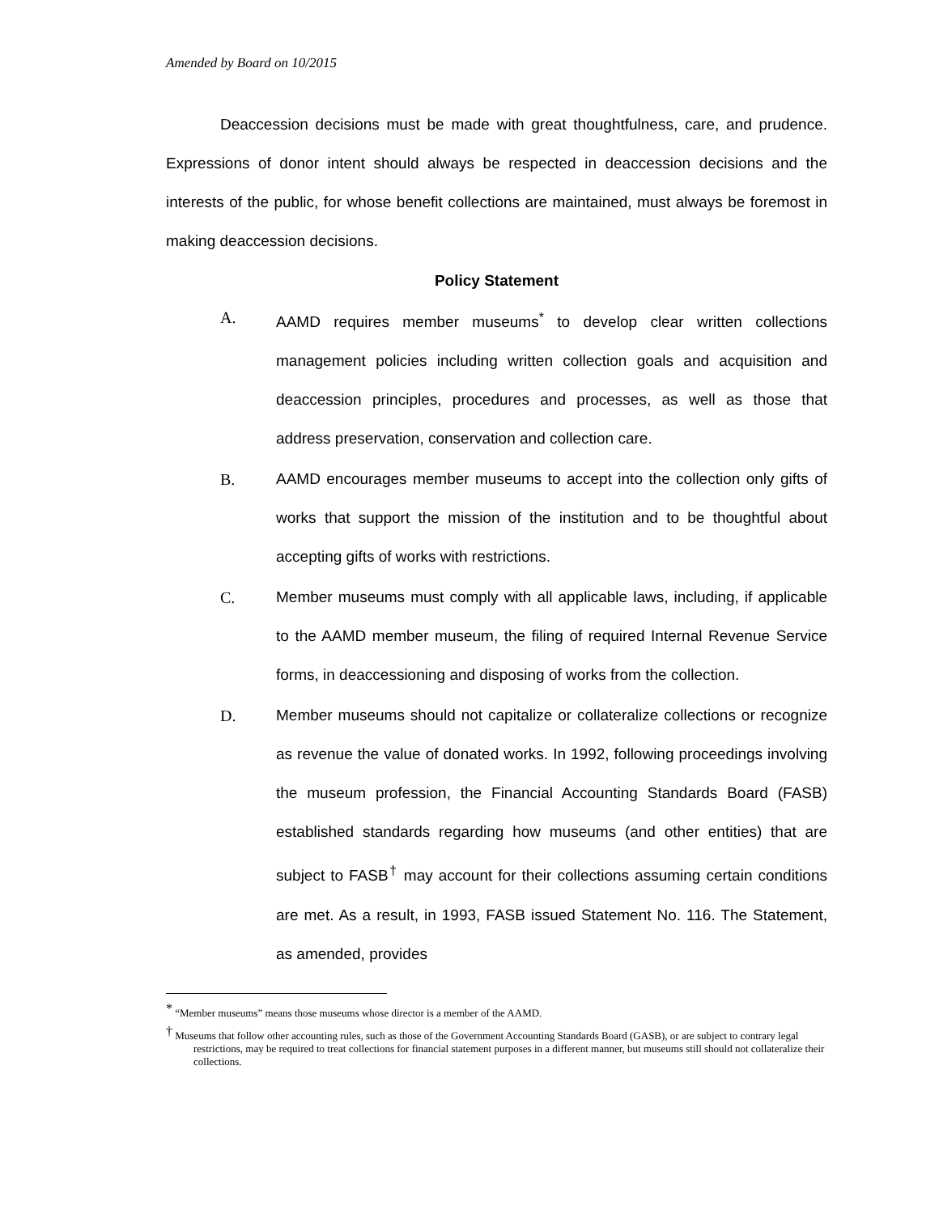Amended by Board on 10/2015
Deaccession decisions must be made with great thoughtfulness, care, and prudence. Expressions of donor intent should always be respected in deaccession decisions and the interests of the public, for whose benefit collections are maintained, must always be foremost in making deaccession decisions.
Policy Statement
A. AAMD requires member museums<sup>*</sup> to develop clear written collections management policies including written collection goals and acquisition and deaccession principles, procedures and processes, as well as those that address preservation, conservation and collection care.
B. AAMD encourages member museums to accept into the collection only gifts of works that support the mission of the institution and to be thoughtful about accepting gifts of works with restrictions.
C. Member museums must comply with all applicable laws, including, if applicable to the AAMD member museum, the filing of required Internal Revenue Service forms, in deaccessioning and disposing of works from the collection.
D. Member museums should not capitalize or collateralize collections or recognize as revenue the value of donated works. In 1992, following proceedings involving the museum profession, the Financial Accounting Standards Board (FASB) established standards regarding how museums (and other entities) that are subject to FASB<sup>†</sup> may account for their collections assuming certain conditions are met. As a result, in 1993, FASB issued Statement No. 116. The Statement, as amended, provides
<sup>*</sup> “Member museums” means those museums whose director is a member of the AAMD.
<sup>†</sup> Museums that follow other accounting rules, such as those of the Government Accounting Standards Board (GASB), or are subject to contrary legal restrictions, may be required to treat collections for financial statement purposes in a different manner, but museums still should not collateralize their collections.